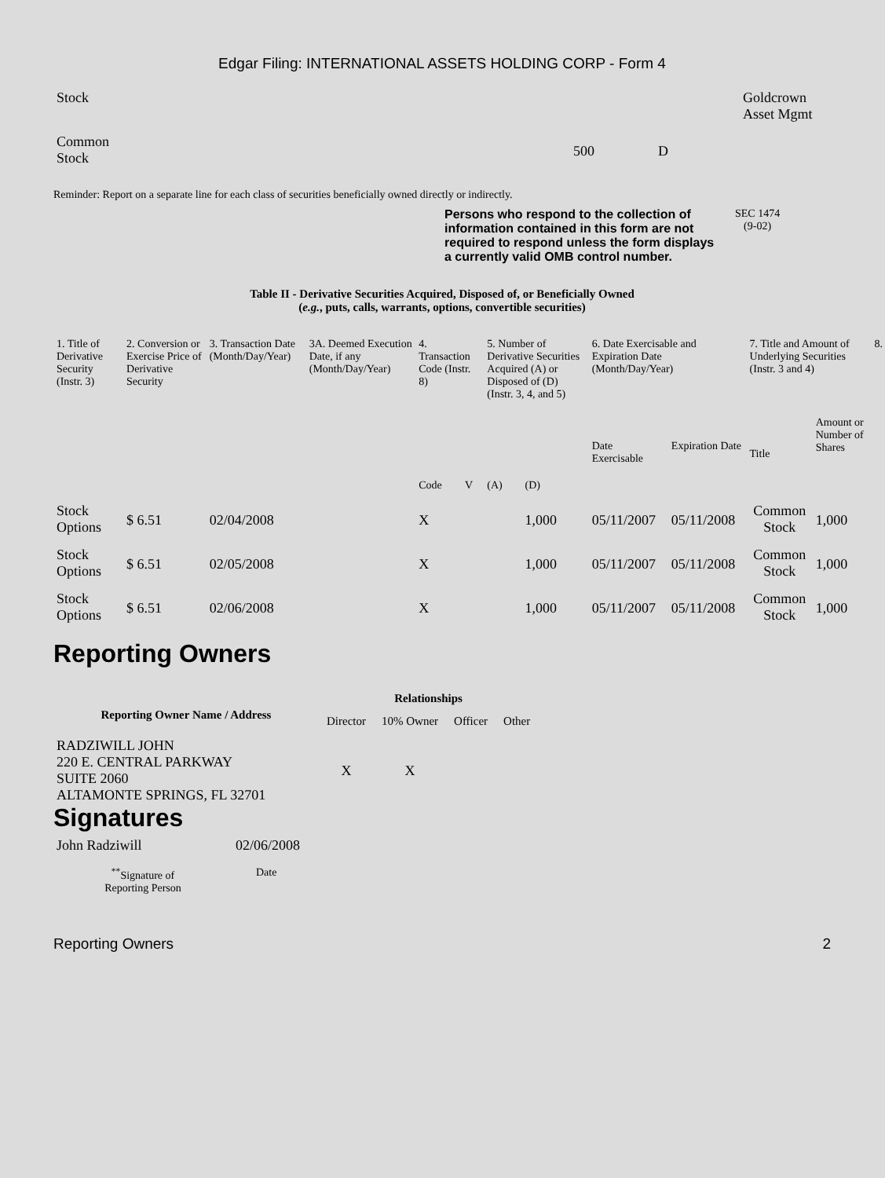Edgar Filing: INTERNATIONAL ASSETS HOLDING CORP - Form 4
| Stock | | | Goldcrown Asset Mgmt |
| Common Stock | 500 | D | |
Reminder: Report on a separate line for each class of securities beneficially owned directly or indirectly.
Persons who respond to the collection of information contained in this form are not required to respond unless the form displays a currently valid OMB control number.
SEC 1474
(9-02)
Table II - Derivative Securities Acquired, Disposed of, or Beneficially Owned
(e.g., puts, calls, warrants, options, convertible securities)
| 1. Title of Derivative Security (Instr. 3) | 2. Conversion or Exercise Price of Derivative Security | 3. Transaction Date (Month/Day/Year) | 3A. Deemed Execution Date, if any (Month/Day/Year) | 4. Transaction Code (Instr. 8) | | 5. Number of Derivative Securities Acquired (A) or Disposed of (D) (Instr. 3, 4, and 5) | | 6. Date Exercisable and Expiration Date (Month/Day/Year) | | 7. Title and Amount of Underlying Securities (Instr. 3 and 4) | | 8. |
| | | | | Code | V | (A) | (D) | Date Exercisable | Expiration Date | Title | Amount or Number of Shares | |
| Stock Options | $ 6.51 | 02/04/2008 | | X | | | 1,000 | 05/11/2007 | 05/11/2008 | Common Stock | 1,000 | |
| Stock Options | $ 6.51 | 02/05/2008 | | X | | | 1,000 | 05/11/2007 | 05/11/2008 | Common Stock | 1,000 | |
| Stock Options | $ 6.51 | 02/06/2008 | | X | | | 1,000 | 05/11/2007 | 05/11/2008 | Common Stock | 1,000 | |
Reporting Owners
| Reporting Owner Name / Address | Relationships | | | |
| --- | --- | --- | --- | --- |
| | Director | 10% Owner | Officer | Other |
| RADZIWILL JOHN 220 E. CENTRAL PARKWAY SUITE 2060 ALTAMONTE SPRINGS, FL 32701 | X | X | | |
Signatures
| John Radziwill | 02/06/2008 |
| <sup>**</sup> Signature of Reporting Person | Date |
Reporting Owners 2